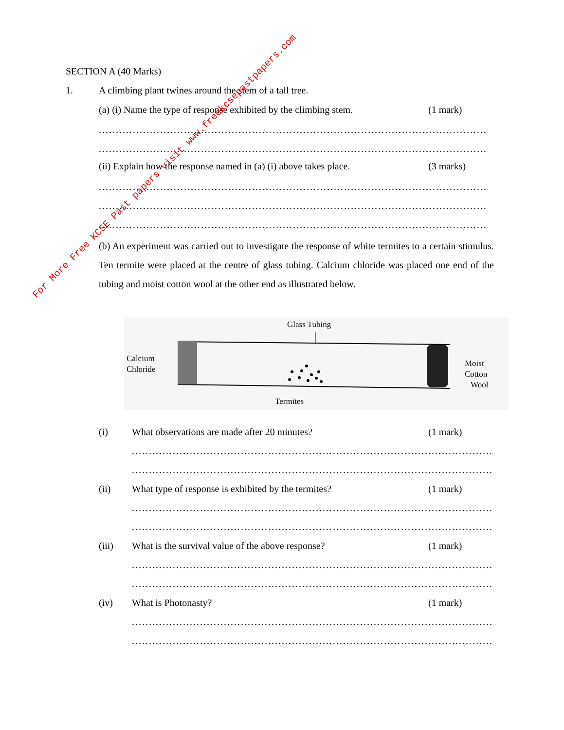SECTION A (40 Marks)
1. A climbing plant twines around the stem of a tall tree.
(a) (i) Name the type of response exhibited by the climbing stem. (1 mark)
..................................................................................................................
..................................................................................................................
(ii) Explain how the response named in (a) (i) above takes place. (3 marks)
..................................................................................................................
..................................................................................................................
..................................................................................................................
(b) An experiment was carried out to investigate the response of white termites to a certain stimulus. Ten termite were placed at the centre of glass tubing. Calcium chloride was placed one end of the tubing and moist cotton wool at the other end as illustrated below.
Glass Tubing
Calcium
Chloride
Moist
Cotton
Wool
Termites
(i) What observations are made after 20 minutes? (1 mark)
..........................................................................................................
..........................................................................................................
(ii) What type of response is exhibited by the termites? (1 mark)
..........................................................................................................
..........................................................................................................
(iii) What is the survival value of the above response? (1 mark)
..........................................................................................................
..........................................................................................................
(iv) What is Photonasty? (1 mark)
..........................................................................................................
..........................................................................................................
For More Free KCSE Past papers visit www.freekcsepastpapers.com